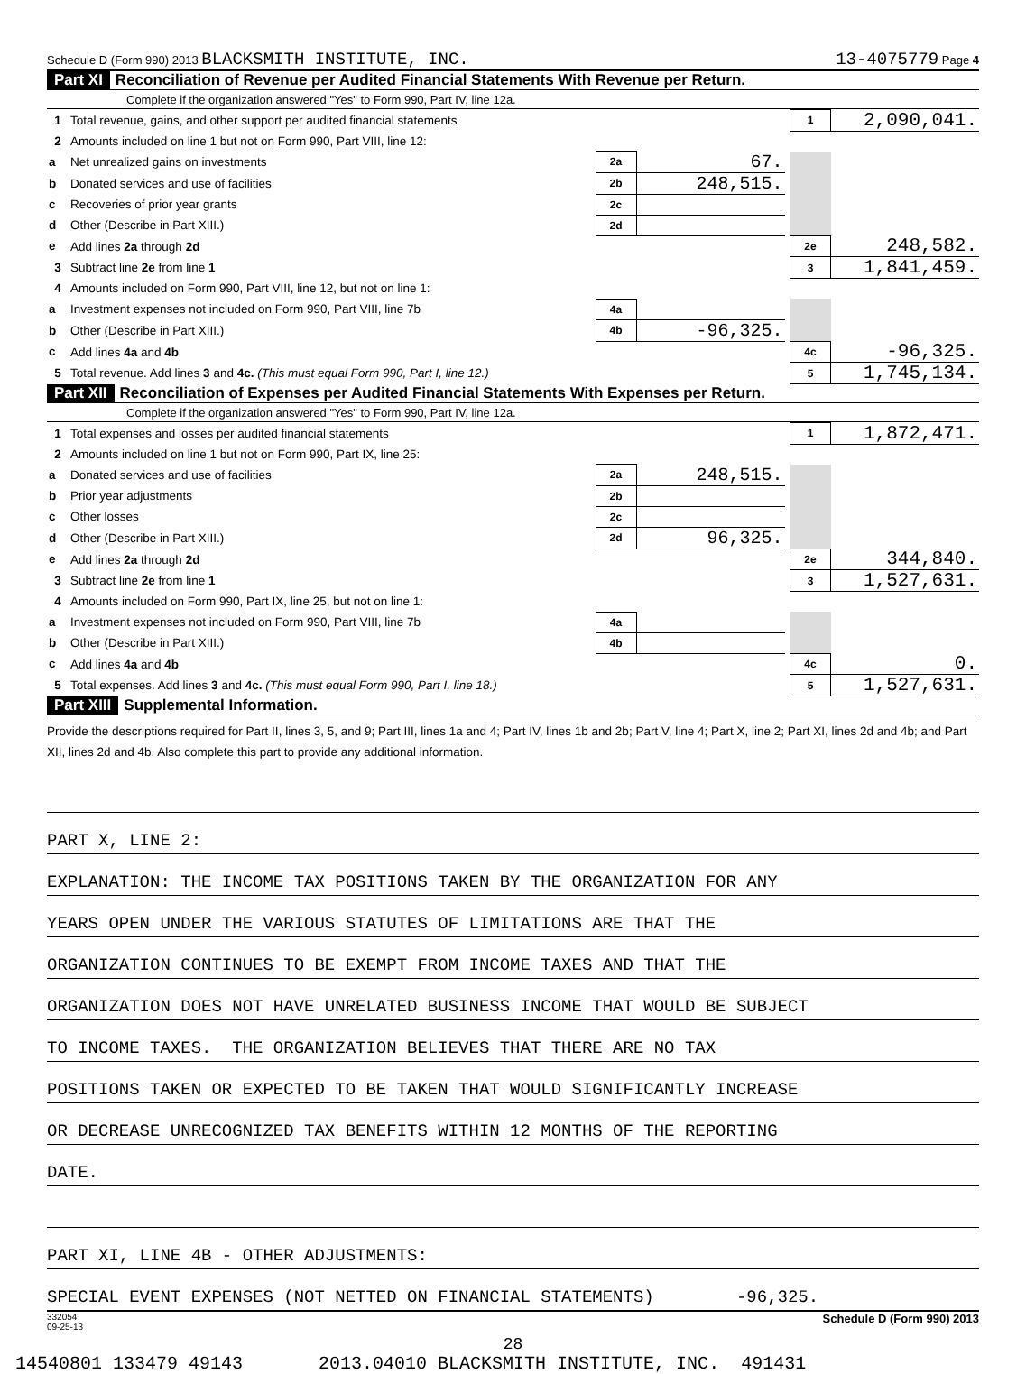Schedule D (Form 990) 2013 BLACKSMITH INSTITUTE, INC. 13-4075779 Page 4
Part XI Reconciliation of Revenue per Audited Financial Statements With Revenue per Return.
Complete if the organization answered "Yes" to Form 990, Part IV, line 12a.
| 1 | Total revenue, gains, and other support per audited financial statements | | | | 1 | 2,090,041. |
| 2 | Amounts included on line 1 but not on Form 990, Part VIII, line 12: | | | | | |
| a | Net unrealized gains on investments | 2a | 67. | | | |
| b | Donated services and use of facilities | 2b | 248,515. | | | |
| c | Recoveries of prior year grants | 2c | | | | |
| d | Other (Describe in Part XIII.) | 2d | | | | |
| e | Add lines 2a through 2d | | | | 2e | 248,582. |
| 3 | Subtract line 2e from line 1 | | | | 3 | 1,841,459. |
| 4 | Amounts included on Form 990, Part VIII, line 12, but not on line 1: | | | | | |
| a | Investment expenses not included on Form 990, Part VIII, line 7b | 4a | | | | |
| b | Other (Describe in Part XIII.) | 4b | -96,325. | | | |
| c | Add lines 4a and 4b | | | | 4c | -96,325. |
| 5 | Total revenue. Add lines 3 and 4c. (This must equal Form 990, Part I, line 12.) | | | | 5 | 1,745,134. |
Part XII Reconciliation of Expenses per Audited Financial Statements With Expenses per Return.
Complete if the organization answered "Yes" to Form 990, Part IV, line 12a.
| 1 | Total expenses and losses per audited financial statements | | | | 1 | 1,872,471. |
| 2 | Amounts included on line 1 but not on Form 990, Part IX, line 25: | | | | | |
| a | Donated services and use of facilities | 2a | 248,515. | | | |
| b | Prior year adjustments | 2b | | | | |
| c | Other losses | 2c | | | | |
| d | Other (Describe in Part XIII.) | 2d | 96,325. | | | |
| e | Add lines 2a through 2d | | | | 2e | 344,840. |
| 3 | Subtract line 2e from line 1 | | | | 3 | 1,527,631. |
| 4 | Amounts included on Form 990, Part IX, line 25, but not on line 1: | | | | | |
| a | Investment expenses not included on Form 990, Part VIII, line 7b | 4a | | | | |
| b | Other (Describe in Part XIII.) | 4b | | | | |
| c | Add lines 4a and 4b | | | | 4c | 0. |
| 5 | Total expenses. Add lines 3 and 4c. (This must equal Form 990, Part I, line 18.) | | | | 5 | 1,527,631. |
Part XIII Supplemental Information.
Provide the descriptions required for Part II, lines 3, 5, and 9; Part III, lines 1a and 4; Part IV, lines 1b and 2b; Part V, line 4; Part X, line 2; Part XI, lines 2d and 4b; and Part XII, lines 2d and 4b. Also complete this part to provide any additional information.
PART X, LINE 2:
EXPLANATION: THE INCOME TAX POSITIONS TAKEN BY THE ORGANIZATION FOR ANY
YEARS OPEN UNDER THE VARIOUS STATUTES OF LIMITATIONS ARE THAT THE
ORGANIZATION CONTINUES TO BE EXEMPT FROM INCOME TAXES AND THAT THE
ORGANIZATION DOES NOT HAVE UNRELATED BUSINESS INCOME THAT WOULD BE SUBJECT
TO INCOME TAXES. THE ORGANIZATION BELIEVES THAT THERE ARE NO TAX
POSITIONS TAKEN OR EXPECTED TO BE TAKEN THAT WOULD SIGNIFICANTLY INCREASE
OR DECREASE UNRECOGNIZED TAX BENEFITS WITHIN 12 MONTHS OF THE REPORTING
DATE.
PART XI, LINE 4B - OTHER ADJUSTMENTS:
SPECIAL EVENT EXPENSES (NOT NETTED ON FINANCIAL STATEMENTS) -96,325.
332054
09-25-13 Schedule D (Form 990) 2013
28
14540801 133479 49143 2013.04010 BLACKSMITH INSTITUTE, INC. 491431